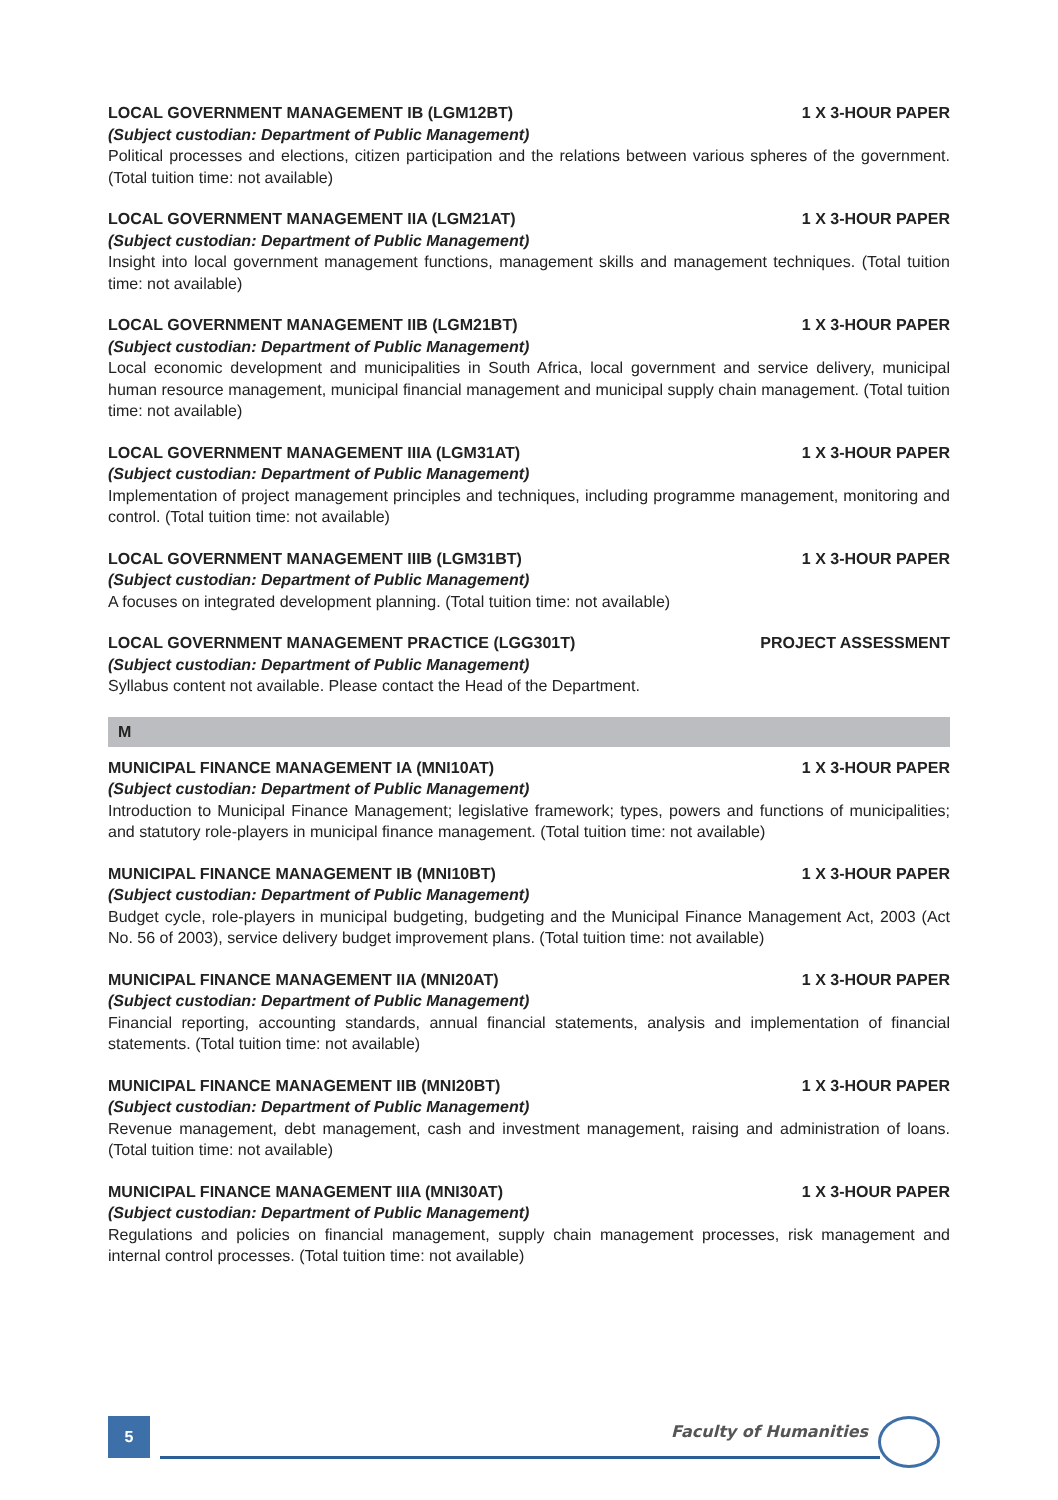LOCAL GOVERNMENT MANAGEMENT IB (LGM12BT) 1 X 3-HOUR PAPER
(Subject custodian: Department of Public Management)
Political processes and elections, citizen participation and the relations between various spheres of the government. (Total tuition time: not available)
LOCAL GOVERNMENT MANAGEMENT IIA (LGM21AT) 1 X 3-HOUR PAPER
(Subject custodian: Department of Public Management)
Insight into local government management functions, management skills and management techniques. (Total tuition time: not available)
LOCAL GOVERNMENT MANAGEMENT IIB (LGM21BT) 1 X 3-HOUR PAPER
(Subject custodian: Department of Public Management)
Local economic development and municipalities in South Africa, local government and service delivery, municipal human resource management, municipal financial management and municipal supply chain management. (Total tuition time: not available)
LOCAL GOVERNMENT MANAGEMENT IIIA (LGM31AT) 1 X 3-HOUR PAPER
(Subject custodian: Department of Public Management)
Implementation of project management principles and techniques, including programme management, monitoring and control. (Total tuition time: not available)
LOCAL GOVERNMENT MANAGEMENT IIIB (LGM31BT) 1 X 3-HOUR PAPER
(Subject custodian: Department of Public Management)
A focuses on integrated development planning. (Total tuition time: not available)
LOCAL GOVERNMENT MANAGEMENT PRACTICE (LGG301T) PROJECT ASSESSMENT
(Subject custodian: Department of Public Management)
Syllabus content not available. Please contact the Head of the Department.
M
MUNICIPAL FINANCE MANAGEMENT IA (MNI10AT) 1 X 3-HOUR PAPER
(Subject custodian: Department of Public Management)
Introduction to Municipal Finance Management; legislative framework; types, powers and functions of municipalities; and statutory role-players in municipal finance management. (Total tuition time: not available)
MUNICIPAL FINANCE MANAGEMENT IB (MNI10BT) 1 X 3-HOUR PAPER
(Subject custodian: Department of Public Management)
Budget cycle, role-players in municipal budgeting, budgeting and the Municipal Finance Management Act, 2003 (Act No. 56 of 2003), service delivery budget improvement plans. (Total tuition time: not available)
MUNICIPAL FINANCE MANAGEMENT IIA (MNI20AT) 1 X 3-HOUR PAPER
(Subject custodian: Department of Public Management)
Financial reporting, accounting standards, annual financial statements, analysis and implementation of financial statements. (Total tuition time: not available)
MUNICIPAL FINANCE MANAGEMENT IIB (MNI20BT) 1 X 3-HOUR PAPER
(Subject custodian: Department of Public Management)
Revenue management, debt management, cash and investment management, raising and administration of loans. (Total tuition time: not available)
MUNICIPAL FINANCE MANAGEMENT IIIA (MNI30AT) 1 X 3-HOUR PAPER
(Subject custodian: Department of Public Management)
Regulations and policies on financial management, supply chain management processes, risk management and internal control processes. (Total tuition time: not available)
5 Faculty of Humanities